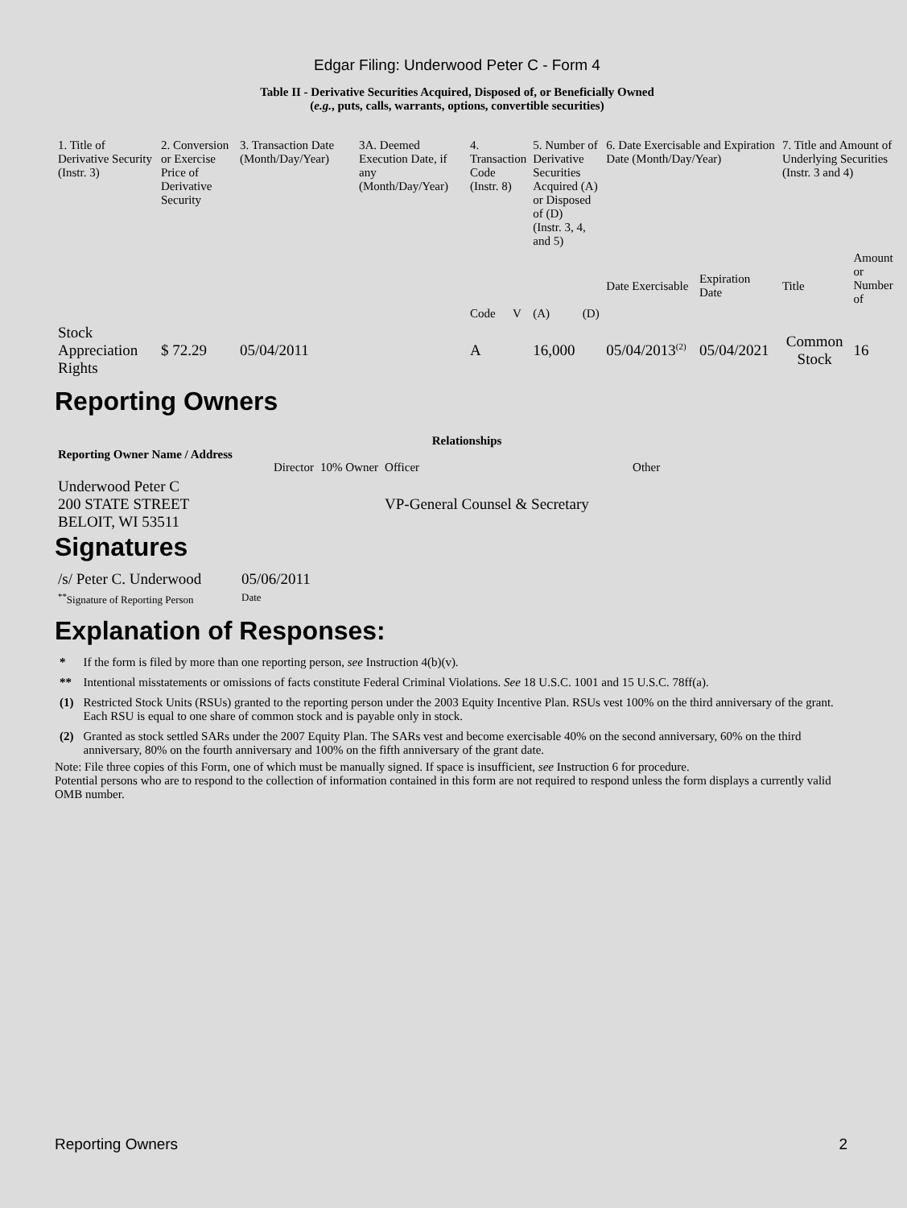Edgar Filing: Underwood Peter C - Form 4
Table II - Derivative Securities Acquired, Disposed of, or Beneficially Owned
(e.g., puts, calls, warrants, options, convertible securities)
| 1. Title of Derivative Security (Instr. 3) | 2. Conversion or Exercise Price of Derivative Security | 3. Transaction Date (Month/Day/Year) | 3A. Deemed Execution Date, if any (Month/Day/Year) | 4. Transaction Code (Instr. 8) | | 5. Number of Derivative Securities Acquired (A) or Disposed of (D) (Instr. 3, 4, and 5) | | 6. Date Exercisable and Expiration Date (Month/Day/Year) | | 7. Title and Amount of Underlying Securities (Instr. 3 and 4) | |
| | | | | Code | V | (A) | (D) | Date Exercisable | Expiration Date | Title | Amount or Number of |
| Stock Appreciation Rights | $ 72.29 | 05/04/2011 | | A | | 16,000 | | 05/04/2013<sup>(2)</sup> | 05/04/2021 | Common Stock | 16 |
Reporting Owners
| Reporting Owner Name / Address | Relationships | | | |
| --- | --- | --- | --- | --- |
| | Director | 10% Owner | Officer | Other |
| Underwood Peter C 200 STATE STREET BELOIT, WI 53511 | | | VP-General Counsel & Secretary | |
Signatures
| /s/ Peter C. Underwood | 05/06/2011 |
| <sup>**</sup> Signature of Reporting Person | Date |
Explanation of Responses:
| * | If the form is filed by more than one reporting person, see Instruction 4(b)(v). |
| ** | Intentional misstatements or omissions of facts constitute Federal Criminal Violations. See 18 U.S.C. 1001 and 15 U.S.C. 78ff(a). |
| (1) | Restricted Stock Units (RSUs) granted to the reporting person under the 2003 Equity Incentive Plan. RSUs vest 100% on the third anniversary of the grant. Each RSU is equal to one share of common stock and is payable only in stock. |
| (2) | Granted as stock settled SARs under the 2007 Equity Plan. The SARs vest and become exercisable 40% on the second anniversary, 60% on the third anniversary, 80% on the fourth anniversary and 100% on the fifth anniversary of the grant date. |
Note: File three copies of this Form, one of which must be manually signed. If space is insufficient, see Instruction 6 for procedure.
Potential persons who are to respond to the collection of information contained in this form are not required to respond unless the form displays a currently valid OMB number.
Reporting Owners 2